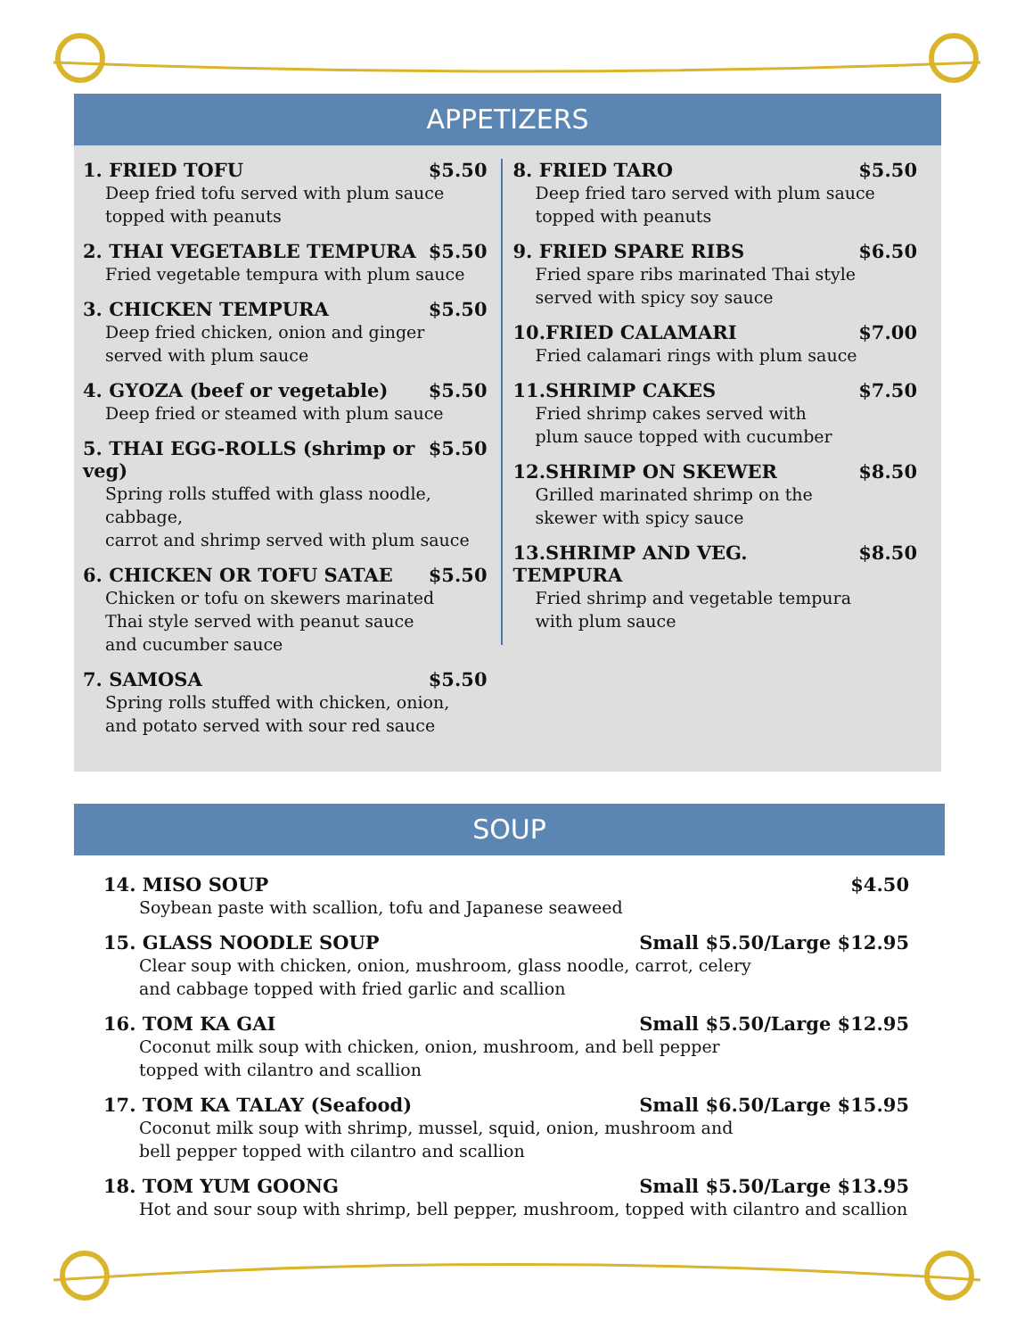APPETIZERS
1. FRIED TOFU $5.50
Deep fried tofu served with plum sauce
topped with peanuts
2. THAI VEGETABLE TEMPURA $5.50
Fried vegetable tempura with plum sauce
3. CHICKEN TEMPURA $5.50
Deep fried chicken, onion and ginger
served with plum sauce
4. GYOZA (beef or vegetable) $5.50
Deep fried or steamed with plum sauce
5. THAI EGG-ROLLS (shrimp or veg) $5.50
Spring rolls stuffed with glass noodle, cabbage,
carrot and shrimp served with plum sauce
6. CHICKEN OR TOFU SATAE $5.50
Chicken or tofu on skewers marinated
Thai style served with peanut sauce
and cucumber sauce
7. SAMOSA $5.50
Spring rolls stuffed with chicken, onion,
and potato served with sour red sauce
8. FRIED TARO $5.50
Deep fried taro served with plum sauce
topped with peanuts
9. FRIED SPARE RIBS $6.50
Fried spare ribs marinated Thai style
served with spicy soy sauce
10.FRIED CALAMARI $7.00
Fried calamari rings with plum sauce
11.SHRIMP CAKES $7.50
Fried shrimp cakes served with
plum sauce topped with cucumber
12.SHRIMP ON SKEWER $8.50
Grilled marinated shrimp on the
skewer with spicy sauce
13.SHRIMP AND VEG. TEMPURA $8.50
Fried shrimp and vegetable tempura
with plum sauce
SOUP
14. MISO SOUP $4.50
Soybean paste with scallion, tofu and Japanese seaweed
15. GLASS NOODLE SOUP Small $5.50/Large $12.95
Clear soup with chicken, onion, mushroom, glass noodle, carrot, celery
and cabbage topped with fried garlic and scallion
16. TOM KA GAI Small $5.50/Large $12.95
Coconut milk soup with chicken, onion, mushroom, and bell pepper
topped with cilantro and scallion
17. TOM KA TALAY (Seafood) Small $6.50/Large $15.95
Coconut milk soup with shrimp, mussel, squid, onion, mushroom and
bell pepper topped with cilantro and scallion
18. TOM YUM GOONG Small $5.50/Large $13.95
Hot and sour soup with shrimp, bell pepper, mushroom, topped with cilantro and scallion